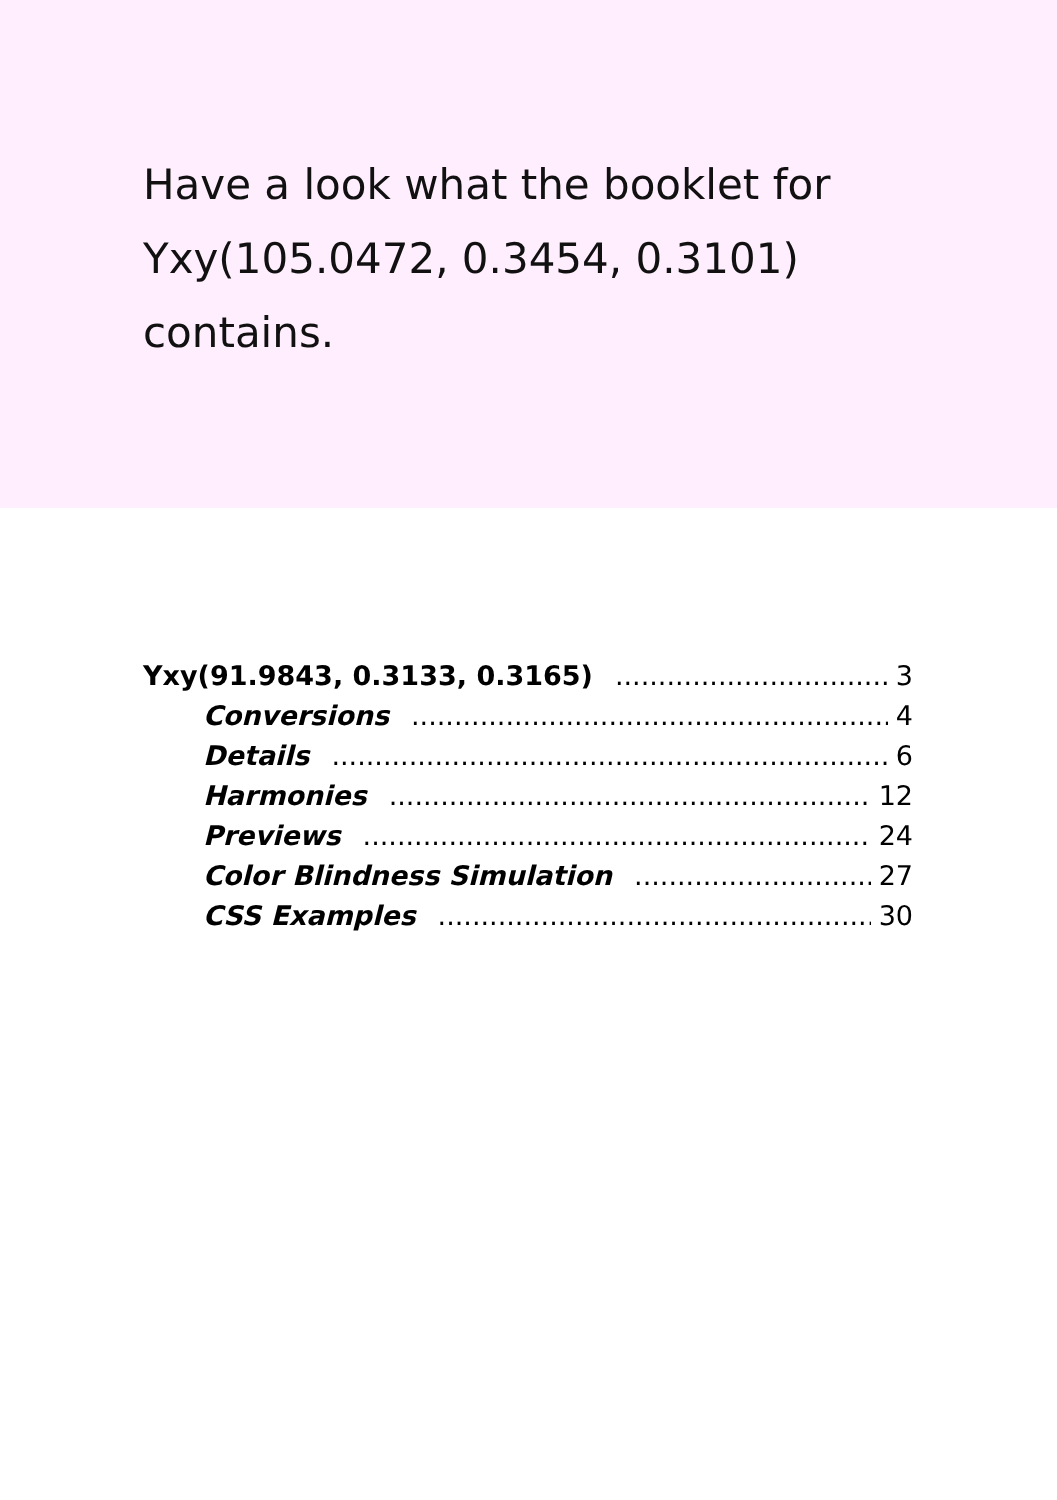Have a look what the booklet for
Yxy(105.0472, 0.3454, 0.3101)
contains.
Yxy(91.9843, 0.3133, 0.3165) 3
Conversions 4
Details 6
Harmonies 12
Previews 24
Color Blindness Simulation 27
CSS Examples 30